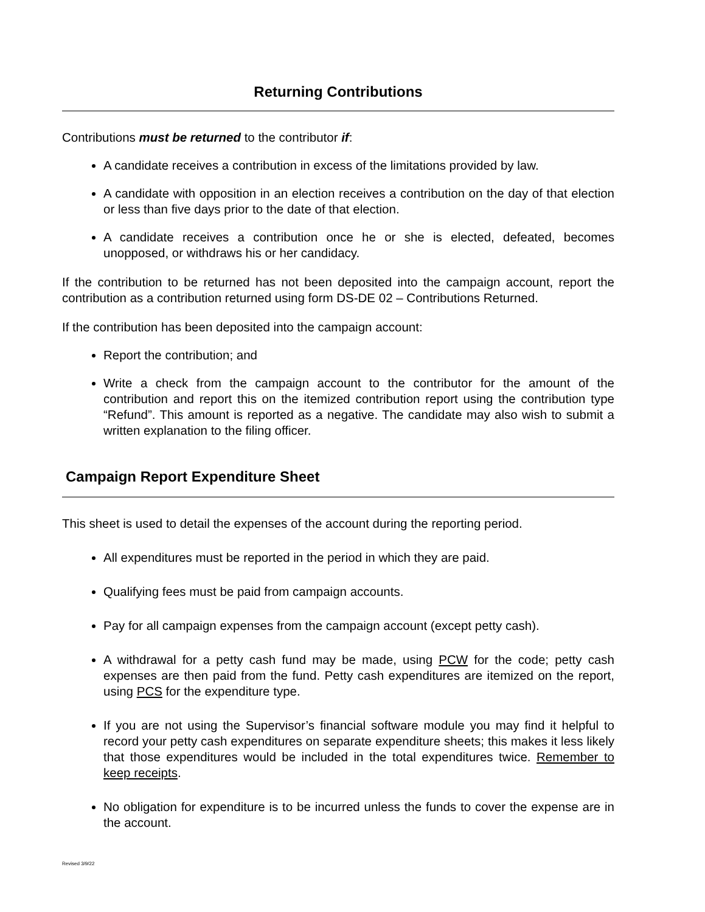Returning Contributions
Contributions must be returned to the contributor if:
A candidate receives a contribution in excess of the limitations provided by law.
A candidate with opposition in an election receives a contribution on the day of that election or less than five days prior to the date of that election.
A candidate receives a contribution once he or she is elected, defeated, becomes unopposed, or withdraws his or her candidacy.
If the contribution to be returned has not been deposited into the campaign account, report the contribution as a contribution returned using form DS-DE 02 – Contributions Returned.
If the contribution has been deposited into the campaign account:
Report the contribution; and
Write a check from the campaign account to the contributor for the amount of the contribution and report this on the itemized contribution report using the contribution type “Refund”. This amount is reported as a negative. The candidate may also wish to submit a written explanation to the filing officer.
Campaign Report Expenditure Sheet
This sheet is used to detail the expenses of the account during the reporting period.
All expenditures must be reported in the period in which they are paid.
Qualifying fees must be paid from campaign accounts.
Pay for all campaign expenses from the campaign account (except petty cash).
A withdrawal for a petty cash fund may be made, using PCW for the code; petty cash expenses are then paid from the fund. Petty cash expenditures are itemized on the report, using PCS for the expenditure type.
If you are not using the Supervisor’s financial software module you may find it helpful to record your petty cash expenditures on separate expenditure sheets; this makes it less likely that those expenditures would be included in the total expenditures twice. Remember to keep receipts.
No obligation for expenditure is to be incurred unless the funds to cover the expense are in the account.
Revised 3/9/22